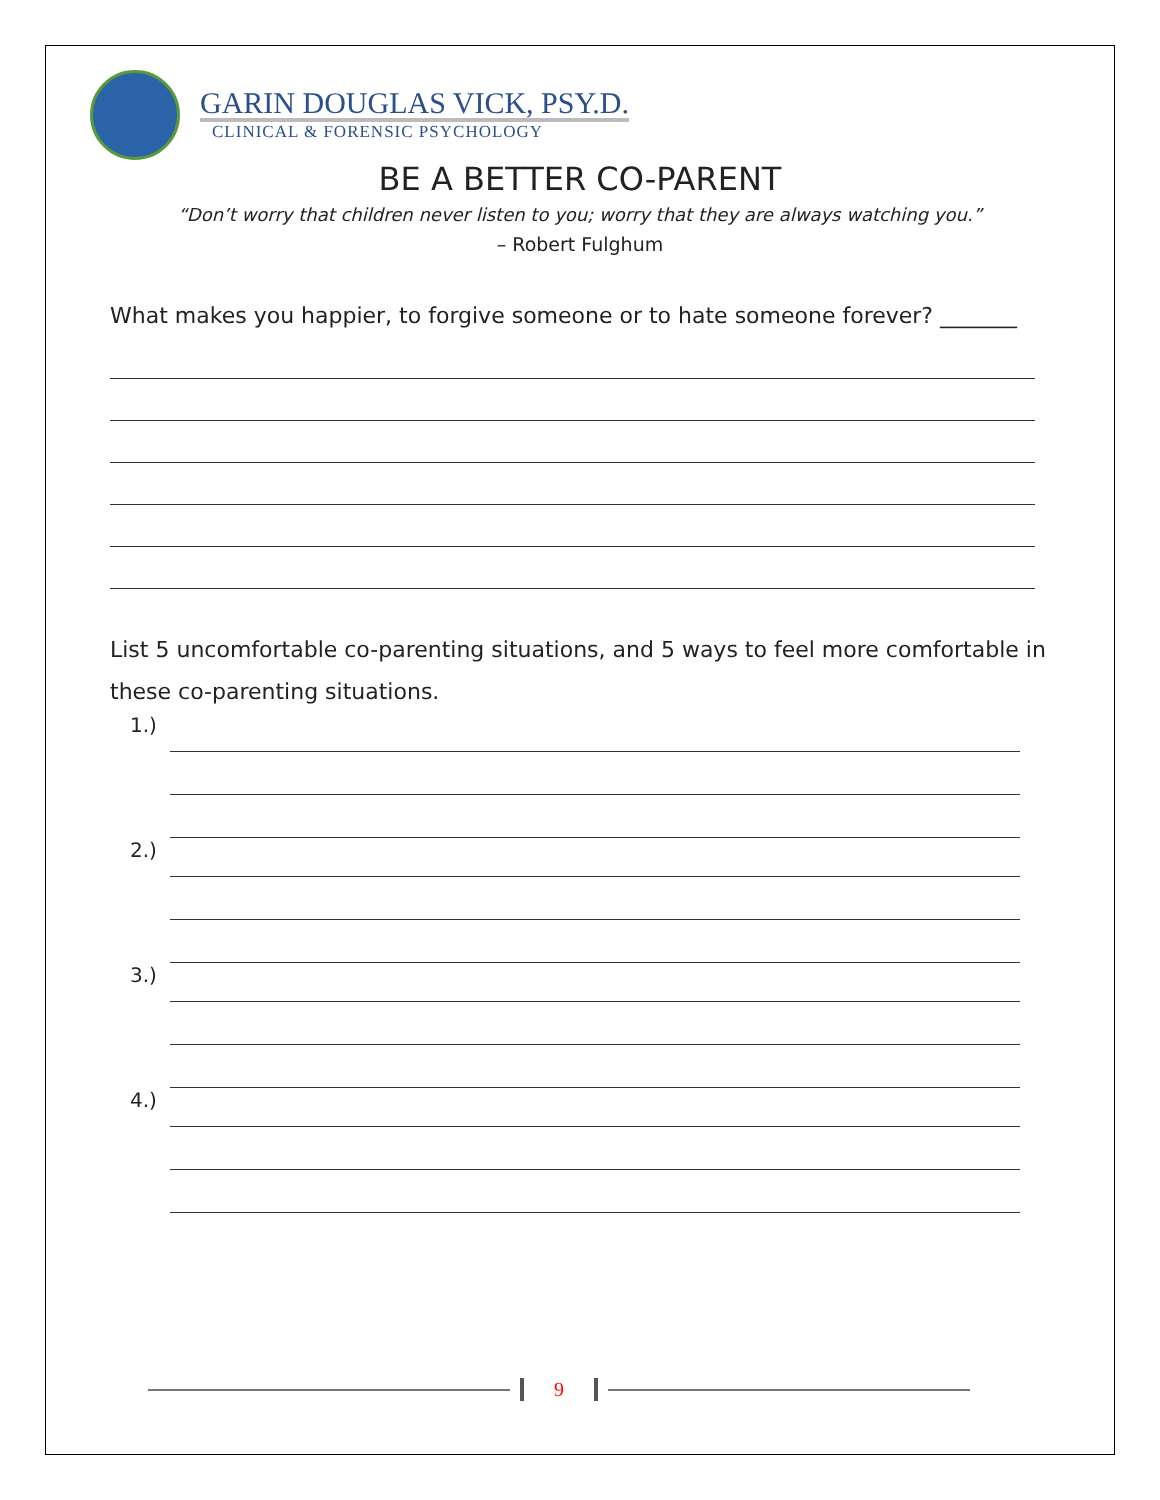GARIN DOUGLAS VICK, PSY.D.
CLINICAL & FORENSIC PSYCHOLOGY
BE A BETTER CO-PARENT
“Don’t worry that children never listen to you; worry that they are always watching you.”
– Robert Fulghum
What makes you happier, to forgive someone or to hate someone forever? _______
List 5 uncomfortable co-parenting situations, and 5 ways to feel more comfortable in these co-parenting situations.
1.)
2.)
3.)
4.)
9